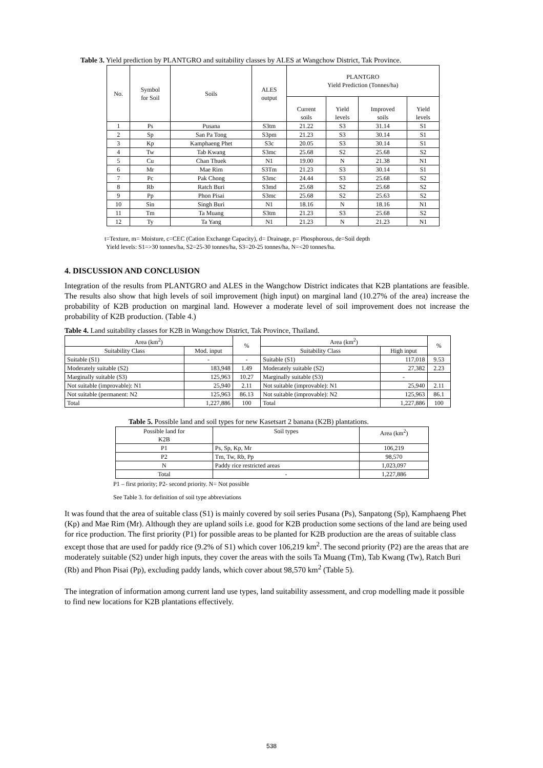Table 3. Yield prediction by PLANTGRO and suitability classes by ALES at Wangchow District, Tak Province.
| No. | Symbol for Soil | Soils | ALES output | PLANTGRO Yield Prediction (Tonnes/ha) | | | |
| --- | --- | --- | --- | --- | --- | --- | --- |
| | | | | Current soils | Yield levels | Improved soils | Yield levels |
| 1 | Ps | Pusana | S3tm | 21.22 | S3 | 31.14 | S1 |
| 2 | Sp | San Pa Tong | S3pm | 21.23 | S3 | 30.14 | S1 |
| 3 | Kp | Kamphaeng Phet | S3c | 20.05 | S3 | 30.14 | S1 |
| 4 | Tw | Tab Kwang | S3mc | 25.68 | S2 | 25.68 | S2 |
| 5 | Cu | Chan Thuek | N1 | 19.00 | N | 21.38 | N1 |
| 6 | Mr | Mae Rim | S3Tm | 21.23 | S3 | 30.14 | S1 |
| 7 | Pc | Pak Chong | S3mc | 24.44 | S3 | 25.68 | S2 |
| 8 | Rb | Ratch Buri | S3md | 25.68 | S2 | 25.68 | S2 |
| 9 | Pp | Phon Pisai | S3mc | 25.68 | S2 | 25.63 | S2 |
| 10 | Sin | Singh Buri | N1 | 18.16 | N | 18.16 | N1 |
| 11 | Tm | Ta Muang | S3tm | 21.23 | S3 | 25.68 | S2 |
| 12 | Ty | Ta Yang | N1 | 21.23 | N | 21.23 | N1 |
t=Texture, m= Moisture, c=CEC (Cation Exchange Capacity), d= Drainage, p= Phosphorous, de=Soil depth
Yield levels: S1=>30 tonnes/ha, S2=25-30 tonnes/ha, S3=20-25 tonnes/ha, N=<20 tonnes/ha.
4. DISCUSSION AND CONCLUSION
Integration of the results from PLANTGRO and ALES in the Wangchow District indicates that K2B plantations are feasible. The results also show that high levels of soil improvement (high input) on marginal land (10.27% of the area) increase the probability of K2B production on marginal land. However a moderate level of soil improvement does not increase the probability of K2B production. (Table 4.)
Table 4. Land suitability classes for K2B in Wangchow District, Tak Province, Thailand.
| Area (km<sup>2</sup>) | | % | Area (km<sup>2</sup>) | | % |
| --- | --- | --- | --- | --- | --- |
| Suitability Class | Mod. input | | Suitability Class | High input | |
| Suitable (S1) | - | - | Suitable (S1) | 117,018 | 9.53 |
| Moderately suitable (S2) | 183,948 | 1.49 | Moderately suitable (S2) | 27,382 | 2.23 |
| Marginally suitable (S3) | 125,963 | 10.27 | Marginally suitable (S3) | - | |
| Not suitable (improvable): N1 | 25,940 | 2.11 | Not suitable (improvable): N1 | 25,940 | 2.11 |
| Not suitable (permanent: N2 | 125,963 | 86.13 | Not suitable (improvable): N2 | 125,963 | 86.1 |
| Total | 1,227,886 | 100 | Total | 1,227,886 | 100 |
Table 5. Possible land and soil types for new Kasetsart 2 banana (K2B) plantations.
| Possible land for K2B | Soil types | Area (km<sup>2</sup>) |
| --- | --- | --- |
| P1 | Ps, Sp, Kp, Mr | 106,219 |
| P2 | Tm, Tw, Rb, Pp | 98,570 |
| N | Paddy rice restricted areas | 1,023,097 |
| Total | - | 1,227,886 |
P1 – first priority; P2- second priority. N= Not possible
See Table 3. for definition of soil type abbreviations
It was found that the area of suitable class (S1) is mainly covered by soil series Pusana (Ps), Sanpatong (Sp), Kamphaeng Phet (Kp) and Mae Rim (Mr). Although they are upland soils i.e. good for K2B production some sections of the land are being used for rice production. The first priority (P1) for possible areas to be planted for K2B production are the areas of suitable class except those that are used for paddy rice (9.2% of S1) which cover 106,219 km<sup>2</sup>. The second priority (P2) are the areas that are moderately suitable (S2) under high inputs, they cover the areas with the soils Ta Muang (Tm), Tab Kwang (Tw), Ratch Buri (Rb) and Phon Pisai (Pp), excluding paddy lands, which cover about 98,570 km<sup>2</sup> (Table 5).
The integration of information among current land use types, land suitability assessment, and crop modelling made it possible to find new locations for K2B plantations effectively.
538